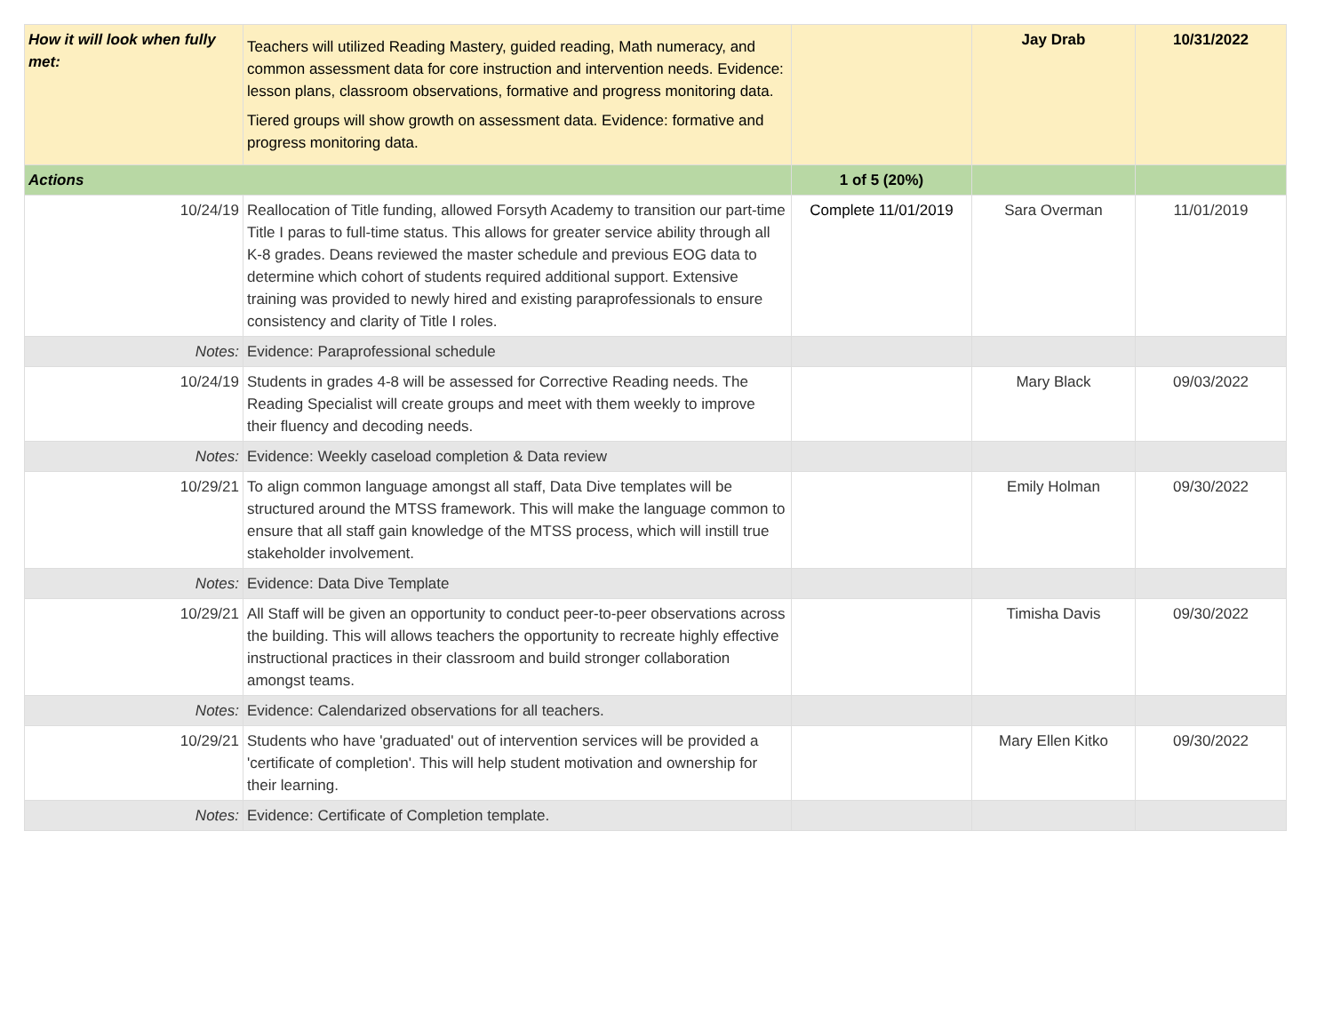| How it will look when fully met: | Teachers will utilized Reading Mastery, guided reading, Math numeracy, and common assessment data for core instruction and intervention needs. Evidence: lesson plans, classroom observations, formative and progress monitoring data. Tiered groups will show growth on assessment data. Evidence: formative and progress monitoring data. | | Jay Drab | 10/31/2022 |
| Actions | | 1 of 5 (20%) | | |
| 10/24/19 | Reallocation of Title funding, allowed Forsyth Academy to transition our part-time Title I paras to full-time status. This allows for greater service ability through all K-8 grades. Deans reviewed the master schedule and previous EOG data to determine which cohort of students required additional support. Extensive training was provided to newly hired and existing paraprofessionals to ensure consistency and clarity of Title I roles. | Complete 11/01/2019 | Sara Overman | 11/01/2019 |
| Notes: | Evidence: Paraprofessional schedule | | | |
| 10/24/19 | Students in grades 4-8 will be assessed for Corrective Reading needs. The Reading Specialist will create groups and meet with them weekly to improve their fluency and decoding needs. | | Mary Black | 09/03/2022 |
| Notes: | Evidence: Weekly caseload completion & Data review | | | |
| 10/29/21 | To align common language amongst all staff, Data Dive templates will be structured around the MTSS framework. This will make the language common to ensure that all staff gain knowledge of the MTSS process, which will instill true stakeholder involvement. | | Emily Holman | 09/30/2022 |
| Notes: | Evidence: Data Dive Template | | | |
| 10/29/21 | All Staff will be given an opportunity to conduct peer-to-peer observations across the building. This will allows teachers the opportunity to recreate highly effective instructional practices in their classroom and build stronger collaboration amongst teams. | | Timisha Davis | 09/30/2022 |
| Notes: | Evidence: Calendarized observations for all teachers. | | | |
| 10/29/21 | Students who have 'graduated' out of intervention services will be provided a 'certificate of completion'. This will help student motivation and ownership for their learning. | | Mary Ellen Kitko | 09/30/2022 |
| Notes: | Evidence: Certificate of Completion template. | | | |